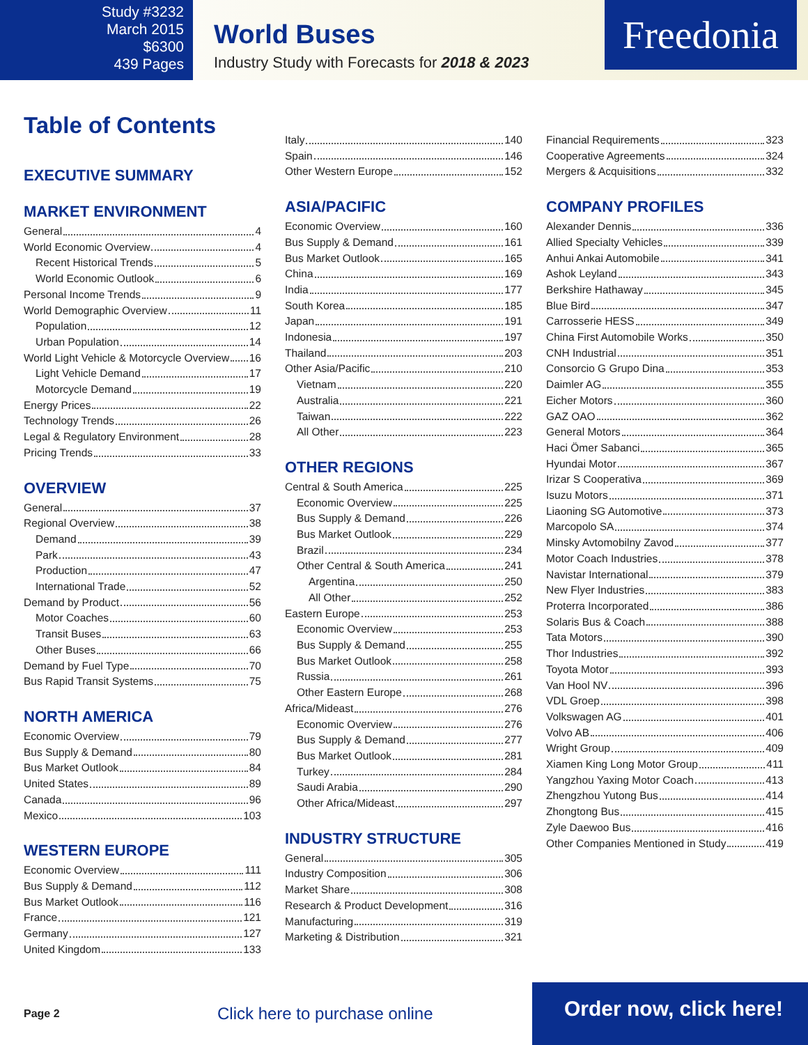Study #3232
March 2015
$6300
439 Pages
World Buses
Industry Study with Forecasts for 2018 & 2023
Freedonia
Table of Contents
EXECUTIVE SUMMARY
MARKET ENVIRONMENT
General 4
World Economic Overview 4
Recent Historical Trends 5
World Economic Outlook 6
Personal Income Trends 9
World Demographic Overview 11
Population 12
Urban Population 14
World Light Vehicle & Motorcycle Overview 16
Light Vehicle Demand 17
Motorcycle Demand 19
Energy Prices 22
Technology Trends 26
Legal & Regulatory Environment 28
Pricing Trends 33
OVERVIEW
General 37
Regional Overview 38
Demand 39
Park 43
Production 47
International Trade 52
Demand by Product 56
Motor Coaches 60
Transit Buses 63
Other Buses 66
Demand by Fuel Type 70
Bus Rapid Transit Systems 75
NORTH AMERICA
Economic Overview 79
Bus Supply & Demand 80
Bus Market Outlook 84
United States 89
Canada 96
Mexico 103
WESTERN EUROPE
Economic Overview 111
Bus Supply & Demand 112
Bus Market Outlook 116
France 121
Germany 127
United Kingdom 133
Italy 140
Spain 146
Other Western Europe 152
ASIA/PACIFIC
Economic Overview 160
Bus Supply & Demand 161
Bus Market Outlook 165
China 169
India 177
South Korea 185
Japan 191
Indonesia 197
Thailand 203
Other Asia/Pacific 210
Vietnam 220
Australia 221
Taiwan 222
All Other 223
OTHER REGIONS
Central & South America 225
Economic Overview 225
Bus Supply & Demand 226
Bus Market Outlook 229
Brazil 234
Other Central & South America 241
Argentina 250
All Other 252
Eastern Europe 253
Economic Overview 253
Bus Supply & Demand 255
Bus Market Outlook 258
Russia 261
Other Eastern Europe 268
Africa/Mideast 276
Economic Overview 276
Bus Supply & Demand 277
Bus Market Outlook 281
Turkey 284
Saudi Arabia 290
Other Africa/Mideast 297
INDUSTRY STRUCTURE
General 305
Industry Composition 306
Market Share 308
Research & Product Development 316
Manufacturing 319
Marketing & Distribution 321
Financial Requirements 323
Cooperative Agreements 324
Mergers & Acquisitions 332
COMPANY PROFILES
Alexander Dennis 336
Allied Specialty Vehicles 339
Anhui Ankai Automobile 341
Ashok Leyland 343
Berkshire Hathaway 345
Blue Bird 347
Carrosserie HESS 349
China First Automobile Works 350
CNH Industrial 351
Consorcio G Grupo Dina 353
Daimler AG 355
Eicher Motors 360
GAZ OAO 362
General Motors 364
Haci Ömer Sabanci 365
Hyundai Motor 367
Irizar S Cooperativa 369
Isuzu Motors 371
Liaoning SG Automotive 373
Marcopolo SA 374
Minsky Avtomobilny Zavod 377
Motor Coach Industries 378
Navistar International 379
New Flyer Industries 383
Proterra Incorporated 386
Solaris Bus & Coach 388
Tata Motors 390
Thor Industries 392
Toyota Motor 393
Van Hool NV 396
VDL Groep 398
Volkswagen AG 401
Volvo AB 406
Wright Group 409
Xiamen King Long Motor Group 411
Yangzhou Yaxing Motor Coach 413
Zhengzhou Yutong Bus 414
Zhongtong Bus 415
Zyle Daewoo Bus 416
Other Companies Mentioned in Study 419
Page 2
Click here to purchase online
Order now, click here!